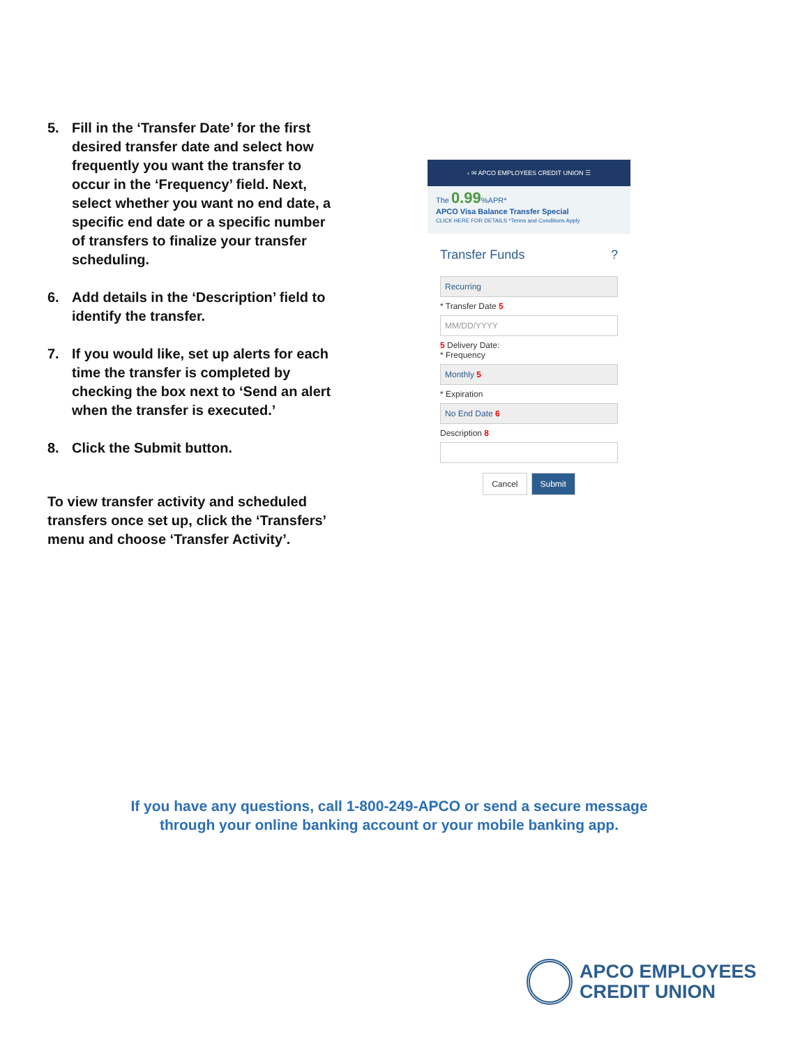5. Fill in the ‘Transfer Date’ for the first desired transfer date and select how frequently you want the transfer to occur in the ‘Frequency’ field. Next, select whether you want no end date, a specific end date or a specific number of transfers to finalize your transfer scheduling.
6. Add details in the ‘Description’ field to identify the transfer.
7. If you would like, set up alerts for each time the transfer is completed by checking the box next to ‘Send an alert when the transfer is executed.’
8. Click the Submit button.
To view transfer activity and scheduled transfers once set up, click the ‘Transfers’ menu and choose ‘Transfer Activity’.
‹ ✉ APCO EMPLOYEES CREDIT UNION ☰
The 0.99%APR*
APCO Visa Balance Transfer Special
CLICK HERE FOR DETAILS *Terms and Conditions Apply
Transfer Funds?
Recurring
* Transfer Date 5
MM/DD/YYYY
5 Delivery Date:
* Frequency
Monthly 5
* Expiration
No End Date 6
Description 8
Cancel Submit
If you have any questions, call 1-800-249-APCO or send a secure message
through your online banking account or your mobile banking app.
APCO EMPLOYEES
CREDIT UNION